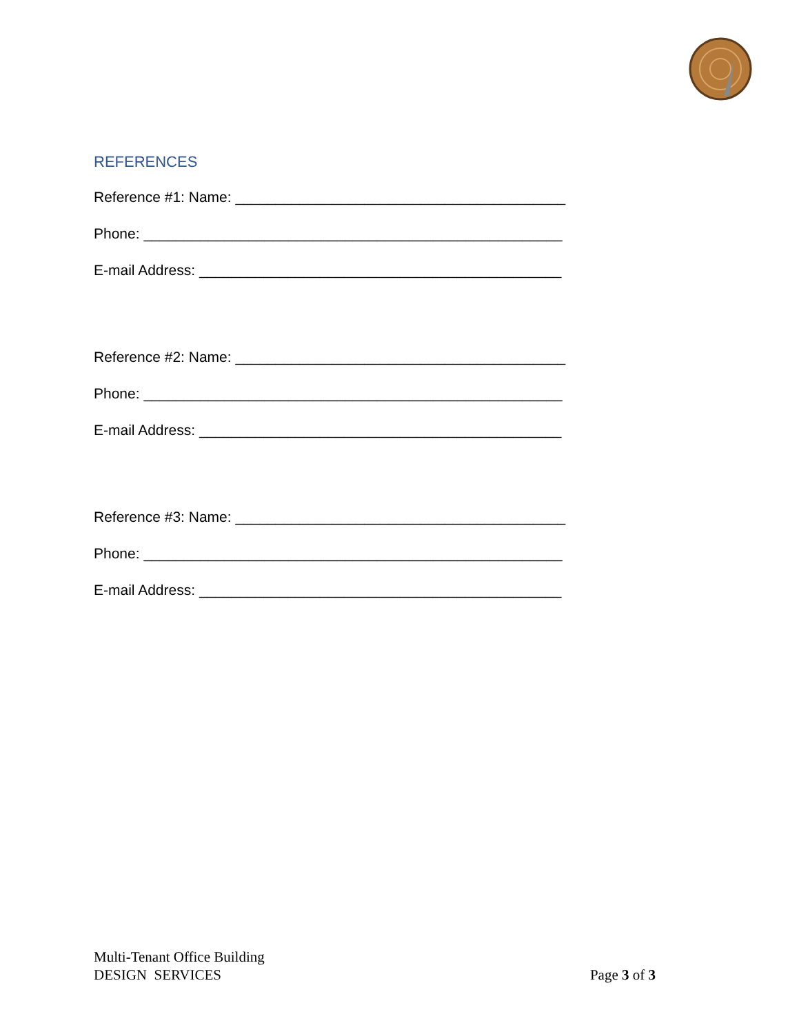REFERENCES
Reference #1: Name: _________________________________________
Phone: ____________________________________________________
E-mail Address: _____________________________________________
Reference #2: Name: _________________________________________
Phone: ____________________________________________________
E-mail Address: _____________________________________________
Reference #3: Name: _________________________________________
Phone: ____________________________________________________
E-mail Address: _____________________________________________
Multi-Tenant Office Building
DESIGN SERVICES
Page 3 of 3